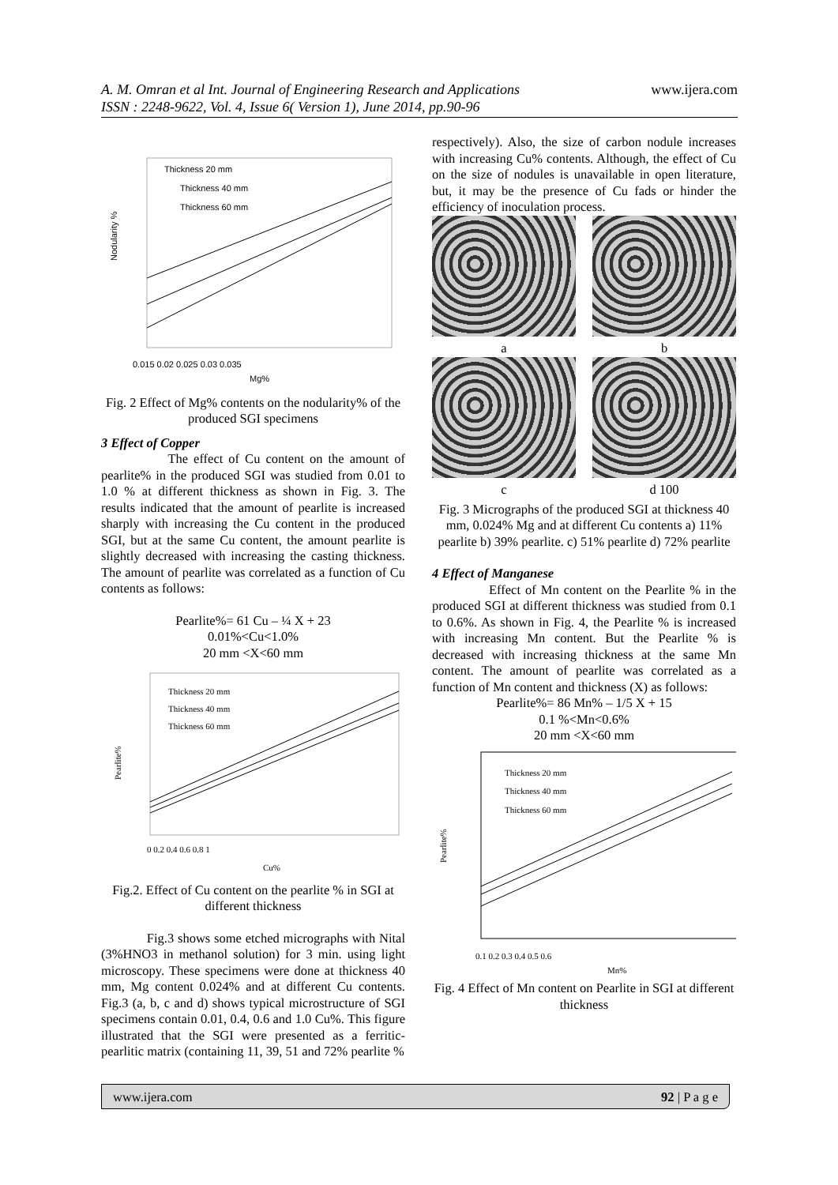www.ijera.com A. M. Omran et al Int. Journal of Engineering Research and Applications
ISSN : 2248-9622, Vol. 4, Issue 6( Version 1), June 2014, pp.90-96
Thickness 20 mm
Thickness 40 mm
Thickness 60 mm
Nodularity %
0.015 0.02 0.025 0.03 0.035
Mg%
Fig. 2 Effect of Mg% contents on the nodularity% of the produced SGI specimens
3 Effect of Copper
The effect of Cu content on the amount of pearlite% in the produced SGI was studied from 0.01 to 1.0 % at different thickness as shown in Fig. 3. The results indicated that the amount of pearlite is increased sharply with increasing the Cu content in the produced SGI, but at the same Cu content, the amount pearlite is slightly decreased with increasing the casting thickness. The amount of pearlite was correlated as a function of Cu contents as follows:
Pearlite%= 61 Cu – ¼ X + 23
0.01%<Cu<1.0%
20 mm <X<60 mm
Thickness 20 mm
Thickness 40 mm
Thickness 60 mm
Pearlite%
0 0.2 0.4 0.6 0.8 1
Cu%
Fig.2. Effect of Cu content on the pearlite % in SGI at different thickness
Fig.3 shows some etched micrographs with Nital (3%HNO3 in methanol solution) for 3 min. using light microscopy. These specimens were done at thickness 40 mm, Mg content 0.024% and at different Cu contents. Fig.3 (a, b, c and d) shows typical microstructure of SGI specimens contain 0.01, 0.4, 0.6 and 1.0 Cu%. This figure illustrated that the SGI were presented as a ferritic-pearlitic matrix (containing 11, 39, 51 and 72% pearlite %
respectively). Also, the size of carbon nodule increases with increasing Cu% contents. Although, the effect of Cu on the size of nodules is unavailable in open literature, but, it may be the presence of Cu fads or hinder the efficiency of inoculation process.
a
b
c
d 100
Fig. 3 Micrographs of the produced SGI at thickness 40 mm, 0.024% Mg and at different Cu contents a) 11% pearlite b) 39% pearlite. c) 51% pearlite d) 72% pearlite
4 Effect of Manganese
Effect of Mn content on the Pearlite % in the produced SGI at different thickness was studied from 0.1 to 0.6%. As shown in Fig. 4, the Pearlite % is increased with increasing Mn content. But the Pearlite % is decreased with increasing thickness at the same Mn content. The amount of pearlite was correlated as a function of Mn content and thickness (X) as follows:
Pearlite%= 86 Mn% – 1/5 X + 15
0.1 %<Mn<0.6%
20 mm <X<60 mm
Thickness 20 mm
Thickness 40 mm
Thickness 60 mm
Pearlite%
0.1 0.2 0.3 0.4 0.5 0.6
Mn%
Fig. 4 Effect of Mn content on Pearlite in SGI at different thickness
www.ijera.com 92 | P a g e